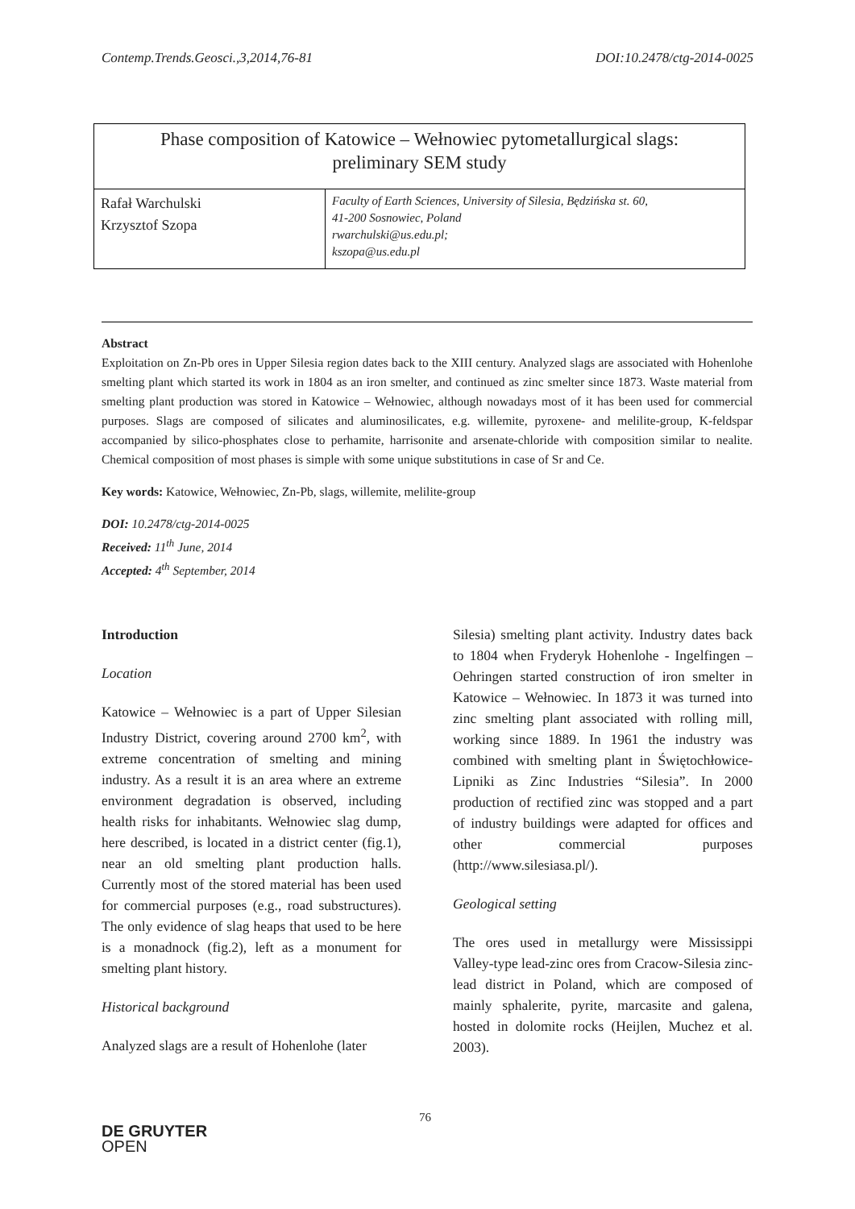Contemp.Trends.Geosci.,3,2014,76-81 DOI:10.2478/ctg-2014-0025
| Phase composition of Katowice – Wełnowiec pytometallurgical slags: preliminary SEM study | |
| Rafał Warchulski Krzysztof Szopa | Faculty of Earth Sciences, University of Silesia, Będzińska st. 60, 41-200 Sosnowiec, Poland rwarchulski@us.edu.pl; kszopa@us.edu.pl |
Abstract
Exploitation on Zn-Pb ores in Upper Silesia region dates back to the XIII century. Analyzed slags are associated with Hohenlohe smelting plant which started its work in 1804 as an iron smelter, and continued as zinc smelter since 1873. Waste material from smelting plant production was stored in Katowice – Wełnowiec, although nowadays most of it has been used for commercial purposes. Slags are composed of silicates and aluminosilicates, e.g. willemite, pyroxene- and melilite-group, K-feldspar accompanied by silico-phosphates close to perhamite, harrisonite and arsenate-chloride with composition similar to nealite. Chemical composition of most phases is simple with some unique substitutions in case of Sr and Ce.
Key words: Katowice, Wełnowiec, Zn-Pb, slags, willemite, melilite-group
DOI: 10.2478/ctg-2014-0025
Received: 11<sup>th</sup> June, 2014
Accepted: 4<sup>th</sup> September, 2014
Introduction
Location
Katowice – Wełnowiec is a part of Upper Silesian Industry District, covering around 2700 km<sup>2</sup>, with extreme concentration of smelting and mining industry. As a result it is an area where an extreme environment degradation is observed, including health risks for inhabitants. Wełnowiec slag dump, here described, is located in a district center (fig.1), near an old smelting plant production halls. Currently most of the stored material has been used for commercial purposes (e.g., road substructures). The only evidence of slag heaps that used to be here is a monadnock (fig.2), left as a monument for smelting plant history.
Historical background
Analyzed slags are a result of Hohenlohe (later
Silesia) smelting plant activity. Industry dates back to 1804 when Fryderyk Hohenlohe - Ingelfingen – Oehringen started construction of iron smelter in Katowice – Wełnowiec. In 1873 it was turned into zinc smelting plant associated with rolling mill, working since 1889. In 1961 the industry was combined with smelting plant in Świętochłowice-Lipniki as Zinc Industries “Silesia”. In 2000 production of rectified zinc was stopped and a part of industry buildings were adapted for offices and other commercial purposes (http://www.silesiasa.pl/).
Geological setting
The ores used in metallurgy were Mississippi Valley-type lead-zinc ores from Cracow-Silesia zinc-lead district in Poland, which are composed of mainly sphalerite, pyrite, marcasite and galena, hosted in dolomite rocks (Heijlen, Muchez et al. 2003).
76
DE GRUYTER
OPEN